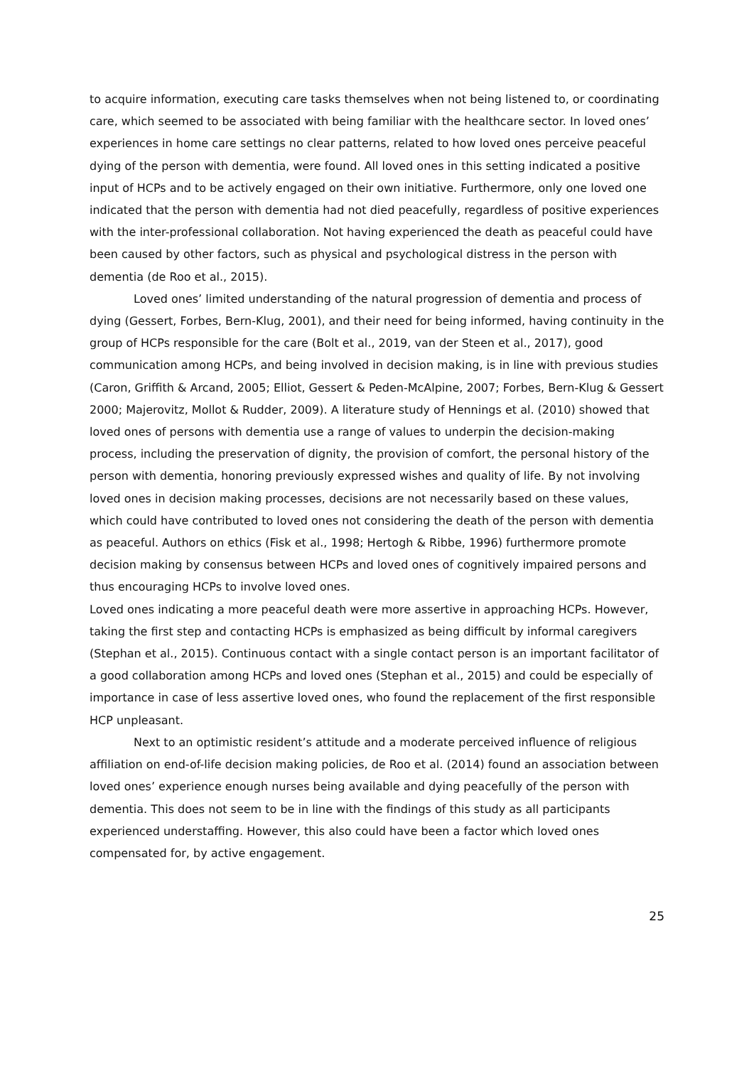to acquire information, executing care tasks themselves when not being listened to, or coordinating care, which seemed to be associated with being familiar with the healthcare sector. In loved ones’ experiences in home care settings no clear patterns, related to how loved ones perceive peaceful dying of the person with dementia, were found. All loved ones in this setting indicated a positive input of HCPs and to be actively engaged on their own initiative. Furthermore, only one loved one indicated that the person with dementia had not died peacefully, regardless of positive experiences with the inter-professional collaboration. Not having experienced the death as peaceful could have been caused by other factors, such as physical and psychological distress in the person with dementia (de Roo et al., 2015).
Loved ones’ limited understanding of the natural progression of dementia and process of dying (Gessert, Forbes, Bern-Klug, 2001), and their need for being informed, having continuity in the group of HCPs responsible for the care (Bolt et al., 2019, van der Steen et al., 2017), good communication among HCPs, and being involved in decision making, is in line with previous studies (Caron, Griffith & Arcand, 2005; Elliot, Gessert & Peden-McAlpine, 2007; Forbes, Bern-Klug & Gessert 2000; Majerovitz, Mollot & Rudder, 2009). A literature study of Hennings et al. (2010) showed that loved ones of persons with dementia use a range of values to underpin the decision-making process, including the preservation of dignity, the provision of comfort, the personal history of the person with dementia, honoring previously expressed wishes and quality of life. By not involving loved ones in decision making processes, decisions are not necessarily based on these values, which could have contributed to loved ones not considering the death of the person with dementia as peaceful. Authors on ethics (Fisk et al., 1998; Hertogh & Ribbe, 1996) furthermore promote decision making by consensus between HCPs and loved ones of cognitively impaired persons and thus encouraging HCPs to involve loved ones.
Loved ones indicating a more peaceful death were more assertive in approaching HCPs. However, taking the first step and contacting HCPs is emphasized as being difficult by informal caregivers (Stephan et al., 2015). Continuous contact with a single contact person is an important facilitator of a good collaboration among HCPs and loved ones (Stephan et al., 2015) and could be especially of importance in case of less assertive loved ones, who found the replacement of the first responsible HCP unpleasant.
Next to an optimistic resident’s attitude and a moderate perceived influence of religious affiliation on end-of-life decision making policies, de Roo et al. (2014) found an association between loved ones’ experience enough nurses being available and dying peacefully of the person with dementia. This does not seem to be in line with the findings of this study as all participants experienced understaffing. However, this also could have been a factor which loved ones compensated for, by active engagement.
25